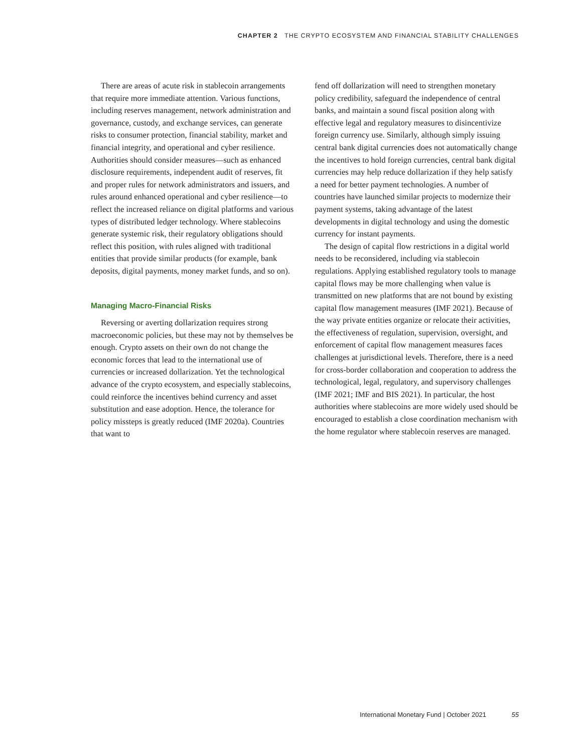CHAPTER 2 THE CRYPTO ECOSYSTEM AND FINANCIAL STABILITY CHALLENGES
There are areas of acute risk in stablecoin arrangements that require more immediate attention. Various functions, including reserves management, network administration and governance, custody, and exchange services, can generate risks to consumer protection, financial stability, market and financial integrity, and operational and cyber resilience. Authorities should consider measures—such as enhanced disclosure requirements, independent audit of reserves, fit and proper rules for network administrators and issuers, and rules around enhanced operational and cyber resilience—to reflect the increased reliance on digital platforms and various types of distributed ledger technology. Where stablecoins generate systemic risk, their regulatory obligations should reflect this position, with rules aligned with traditional entities that provide similar products (for example, bank deposits, digital payments, money market funds, and so on).
Managing Macro-Financial Risks
Reversing or averting dollarization requires strong macroeconomic policies, but these may not by themselves be enough. Crypto assets on their own do not change the economic forces that lead to the international use of currencies or increased dollarization. Yet the technological advance of the crypto ecosystem, and especially stablecoins, could reinforce the incentives behind currency and asset substitution and ease adoption. Hence, the tolerance for policy missteps is greatly reduced (IMF 2020a). Countries that want to
fend off dollarization will need to strengthen monetary policy credibility, safeguard the independence of central banks, and maintain a sound fiscal position along with effective legal and regulatory measures to disincentivize foreign currency use. Similarly, although simply issuing central bank digital currencies does not automatically change the incentives to hold foreign currencies, central bank digital currencies may help reduce dollarization if they help satisfy a need for better payment technologies. A number of countries have launched similar projects to modernize their payment systems, taking advantage of the latest developments in digital technology and using the domestic currency for instant payments.
The design of capital flow restrictions in a digital world needs to be reconsidered, including via stablecoin regulations. Applying established regulatory tools to manage capital flows may be more challenging when value is transmitted on new platforms that are not bound by existing capital flow management measures (IMF 2021). Because of the way private entities organize or relocate their activities, the effectiveness of regulation, supervision, oversight, and enforcement of capital flow management measures faces challenges at jurisdictional levels. Therefore, there is a need for cross-border collaboration and cooperation to address the technological, legal, regulatory, and supervisory challenges (IMF 2021; IMF and BIS 2021). In particular, the host authorities where stablecoins are more widely used should be encouraged to establish a close coordination mechanism with the home regulator where stablecoin reserves are managed.
International Monetary Fund | October 2021 55